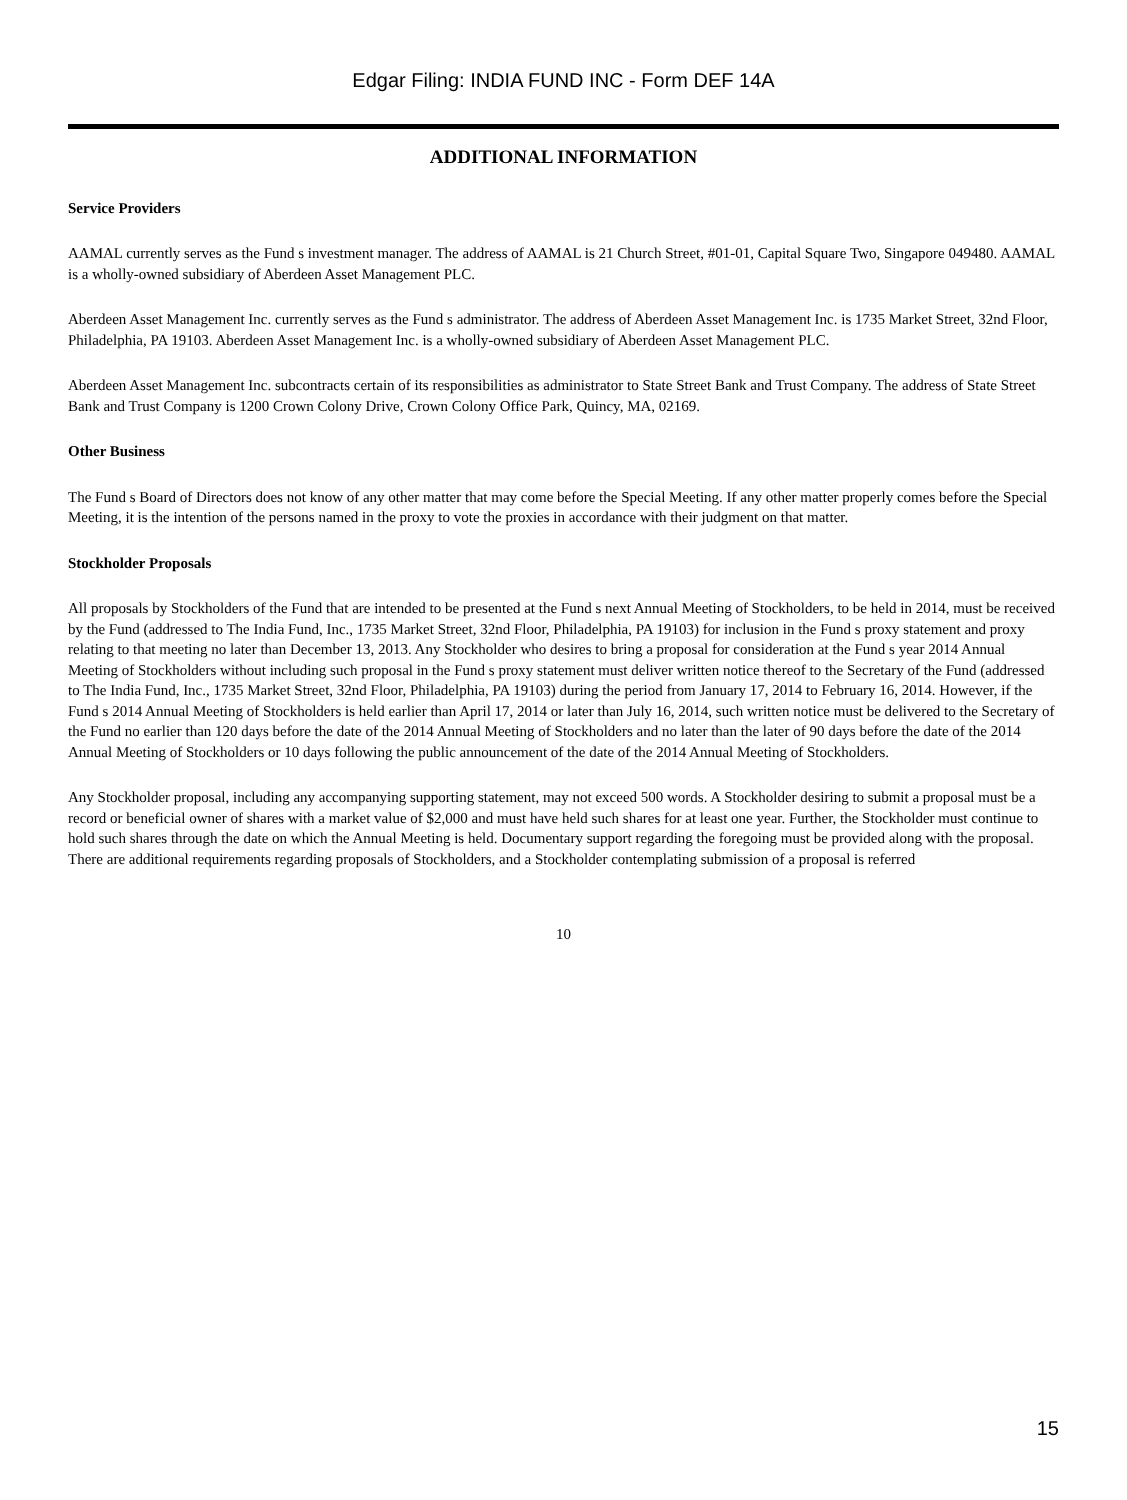Edgar Filing: INDIA FUND INC - Form DEF 14A
ADDITIONAL INFORMATION
Service Providers
AAMAL currently serves as the Fund s investment manager. The address of AAMAL is 21 Church Street, #01-01, Capital Square Two, Singapore 049480. AAMAL is a wholly-owned subsidiary of Aberdeen Asset Management PLC.
Aberdeen Asset Management Inc. currently serves as the Fund s administrator. The address of Aberdeen Asset Management Inc. is 1735 Market Street, 32nd Floor, Philadelphia, PA 19103. Aberdeen Asset Management Inc. is a wholly-owned subsidiary of Aberdeen Asset Management PLC.
Aberdeen Asset Management Inc. subcontracts certain of its responsibilities as administrator to State Street Bank and Trust Company. The address of State Street Bank and Trust Company is 1200 Crown Colony Drive, Crown Colony Office Park, Quincy, MA, 02169.
Other Business
The Fund s Board of Directors does not know of any other matter that may come before the Special Meeting. If any other matter properly comes before the Special Meeting, it is the intention of the persons named in the proxy to vote the proxies in accordance with their judgment on that matter.
Stockholder Proposals
All proposals by Stockholders of the Fund that are intended to be presented at the Fund s next Annual Meeting of Stockholders, to be held in 2014, must be received by the Fund (addressed to The India Fund, Inc., 1735 Market Street, 32nd Floor, Philadelphia, PA 19103) for inclusion in the Fund s proxy statement and proxy relating to that meeting no later than December 13, 2013. Any Stockholder who desires to bring a proposal for consideration at the Fund s year 2014 Annual Meeting of Stockholders without including such proposal in the Fund s proxy statement must deliver written notice thereof to the Secretary of the Fund (addressed to The India Fund, Inc., 1735 Market Street, 32nd Floor, Philadelphia, PA 19103) during the period from January 17, 2014 to February 16, 2014. However, if the Fund s 2014 Annual Meeting of Stockholders is held earlier than April 17, 2014 or later than July 16, 2014, such written notice must be delivered to the Secretary of the Fund no earlier than 120 days before the date of the 2014 Annual Meeting of Stockholders and no later than the later of 90 days before the date of the 2014 Annual Meeting of Stockholders or 10 days following the public announcement of the date of the 2014 Annual Meeting of Stockholders.
Any Stockholder proposal, including any accompanying supporting statement, may not exceed 500 words. A Stockholder desiring to submit a proposal must be a record or beneficial owner of shares with a market value of $2,000 and must have held such shares for at least one year. Further, the Stockholder must continue to hold such shares through the date on which the Annual Meeting is held. Documentary support regarding the foregoing must be provided along with the proposal. There are additional requirements regarding proposals of Stockholders, and a Stockholder contemplating submission of a proposal is referred
10
15